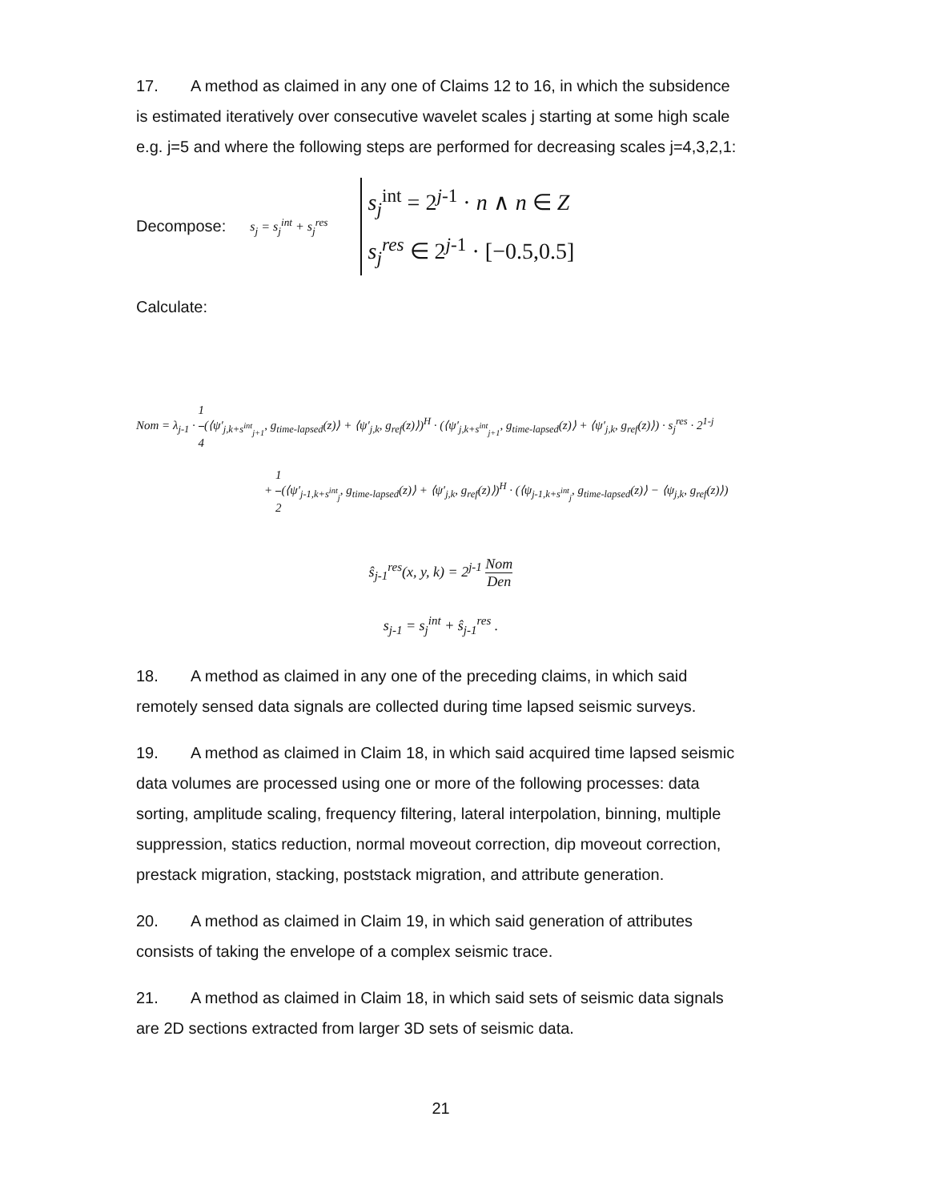17. A method as claimed in any one of Claims 12 to 16, in which the subsidence is estimated iteratively over consecutive wavelet scales j starting at some high scale e.g. j=5 and where the following steps are performed for decreasing scales j=4,3,2,1:
Decompose: s<sub>j</sub> = s<sub>j</sub><sup>int</sup> + s<sub>j</sub><sup>res</sup>
s<sub>j</sub><sup>int</sup> = 2<sup>j-1</sup> · n ∧ n ∈ Z
s<sub>j</sub><sup>res</sup> ∈ 2<sup>j-1</sup> · [−0.5,0.5]
Calculate:
Nom = λ<sub>j-1</sub> · 1 4(⟨ψ′<sub>j,k+s<sup>int</sup><sub>j+1</sub></sub>, g<sub>time-lapsed</sub>(z)⟩ + ⟨ψ′<sub>j,k</sub>, g<sub>ref</sub>(z)⟩)<sup>H</sup> · (⟨ψ′<sub>j,k+s<sup>int</sup><sub>j+1</sub></sub>, g<sub>time-lapsed</sub>(z)⟩ + ⟨ψ′<sub>j,k</sub>, g<sub>ref</sub>(z)⟩) · s<sub>j</sub><sup>res</sup> · 2<sup>1-j</sup>
+ 1 2(⟨ψ′<sub>j-1,k+s<sup>int</sup><sub>j</sub></sub>, g<sub>time-lapsed</sub>(z)⟩ + ⟨ψ′<sub>j,k</sub>, g<sub>ref</sub>(z)⟩)<sup>H</sup> · (⟨ψ<sub>j-1,k+s<sup>int</sup><sub>j</sub></sub>, g<sub>time-lapsed</sub>(z)⟩ − ⟨ψ<sub>j,k</sub>, g<sub>ref</sub>(z)⟩)
ŝ<sub>j-1</sub><sup>res</sup>(x, y, k) = 2<sup>j-1</sup> Nom Den
s<sub>j-1</sub> = s<sub>j</sub><sup>int</sup> + ŝ<sub>j-1</sub><sup>res</sup> .
18. A method as claimed in any one of the preceding claims, in which said remotely sensed data signals are collected during time lapsed seismic surveys.
19. A method as claimed in Claim 18, in which said acquired time lapsed seismic data volumes are processed using one or more of the following processes: data sorting, amplitude scaling, frequency filtering, lateral interpolation, binning, multiple suppression, statics reduction, normal moveout correction, dip moveout correction, prestack migration, stacking, poststack migration, and attribute generation.
20. A method as claimed in Claim 19, in which said generation of attributes consists of taking the envelope of a complex seismic trace.
21. A method as claimed in Claim 18, in which said sets of seismic data signals are 2D sections extracted from larger 3D sets of seismic data.
21